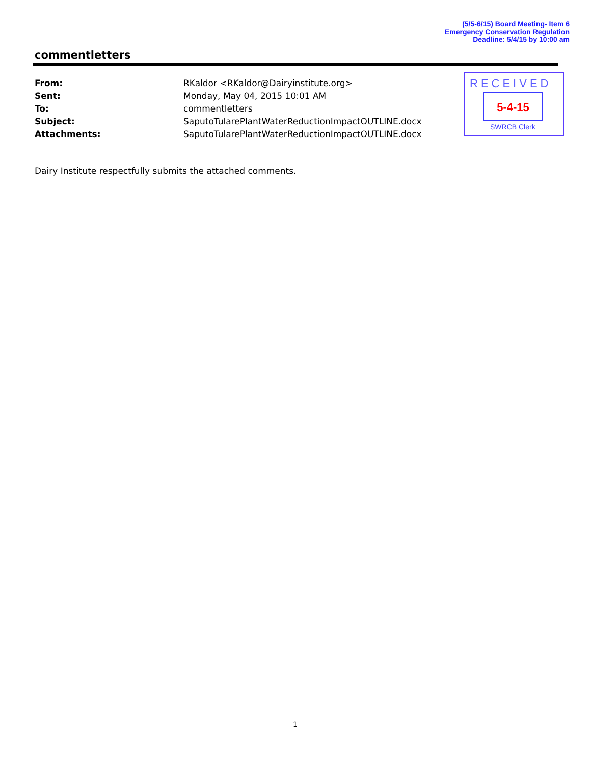(5/5-6/15) Board Meeting- Item 6
Emergency Conservation Regulation
Deadline: 5/4/15 by 10:00 am
commentletters
| From: | RKaldor <RKaldor@Dairyinstitute.org> |
| Sent: | Monday, May 04, 2015 10:01 AM |
| To: | commentletters |
| Subject: | SaputoTularePlantWaterReductionImpactOUTLINE.docx |
| Attachments: | SaputoTularePlantWaterReductionImpactOUTLINE.docx |
RECEIVED
5-4-15
SWRCB Clerk
Dairy Institute respectfully submits the attached comments.
1